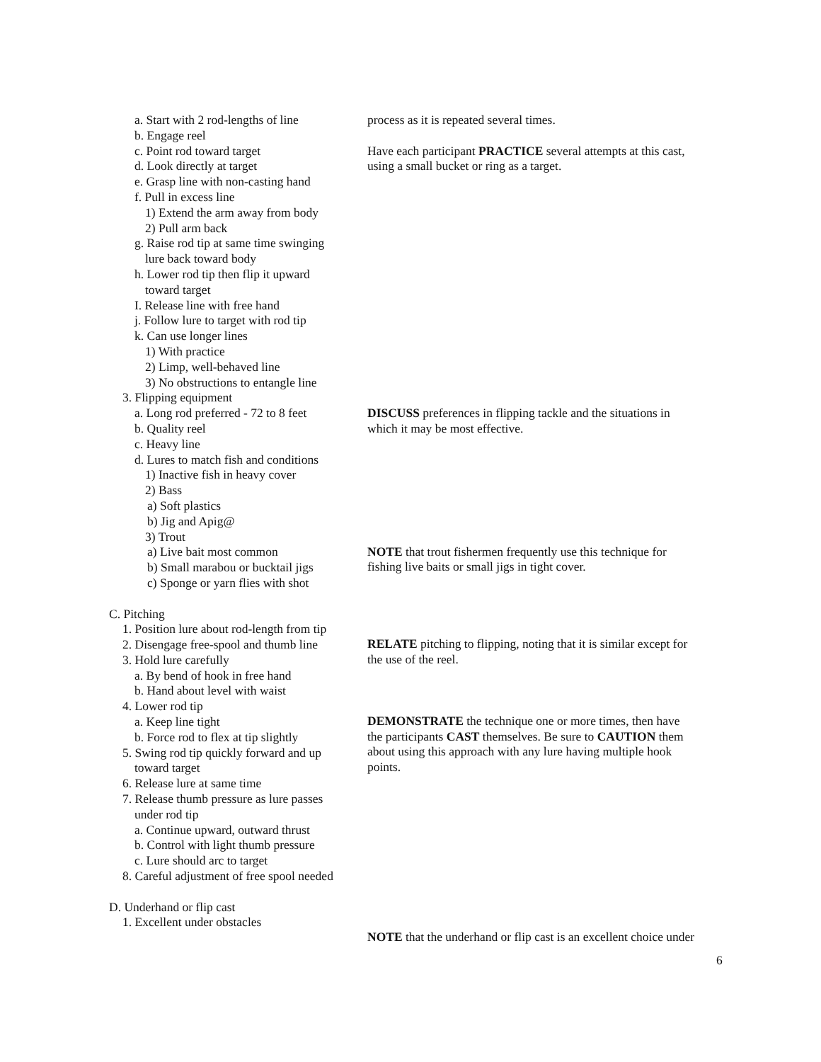a. Start with 2 rod-lengths of line
b. Engage reel
c. Point rod toward target
d. Look directly at target
e. Grasp line with non-casting hand
f. Pull in excess line
1) Extend the arm away from body
2) Pull arm back
g. Raise rod tip at same time swinging
lure back toward body
h. Lower rod tip then flip it upward
toward target
I. Release line with free hand
j. Follow lure to target with rod tip
k. Can use longer lines
1) With practice
2) Limp, well-behaved line
3) No obstructions to entangle line
3. Flipping equipment
a. Long rod preferred - 72 to 8 feet
b. Quality reel
c. Heavy line
d. Lures to match fish and conditions
1) Inactive fish in heavy cover
2) Bass
a) Soft plastics
b) Jig and Apig@
3) Trout
a) Live bait most common
b) Small marabou or bucktail jigs
c) Sponge or yarn flies with shot
C. Pitching
1. Position lure about rod-length from tip
2. Disengage free-spool and thumb line
3. Hold lure carefully
a. By bend of hook in free hand
b. Hand about level with waist
4. Lower rod tip
a. Keep line tight
b. Force rod to flex at tip slightly
5. Swing rod tip quickly forward and up
toward target
6. Release lure at same time
7. Release thumb pressure as lure passes
under rod tip
a. Continue upward, outward thrust
b. Control with light thumb pressure
c. Lure should arc to target
8. Careful adjustment of free spool needed
D. Underhand or flip cast
1. Excellent under obstacles
process as it is repeated several times.
Have each participant PRACTICE several attempts at this cast,
using a small bucket or ring as a target.
DISCUSS preferences in flipping tackle and the situations in
which it may be most effective.
NOTE that trout fishermen frequently use this technique for
fishing live baits or small jigs in tight cover.
RELATE pitching to flipping, noting that it is similar except for
the use of the reel.
DEMONSTRATE the technique one or more times, then have
the participants CAST themselves. Be sure to CAUTION them
about using this approach with any lure having multiple hook
points.
NOTE that the underhand or flip cast is an excellent choice under
6